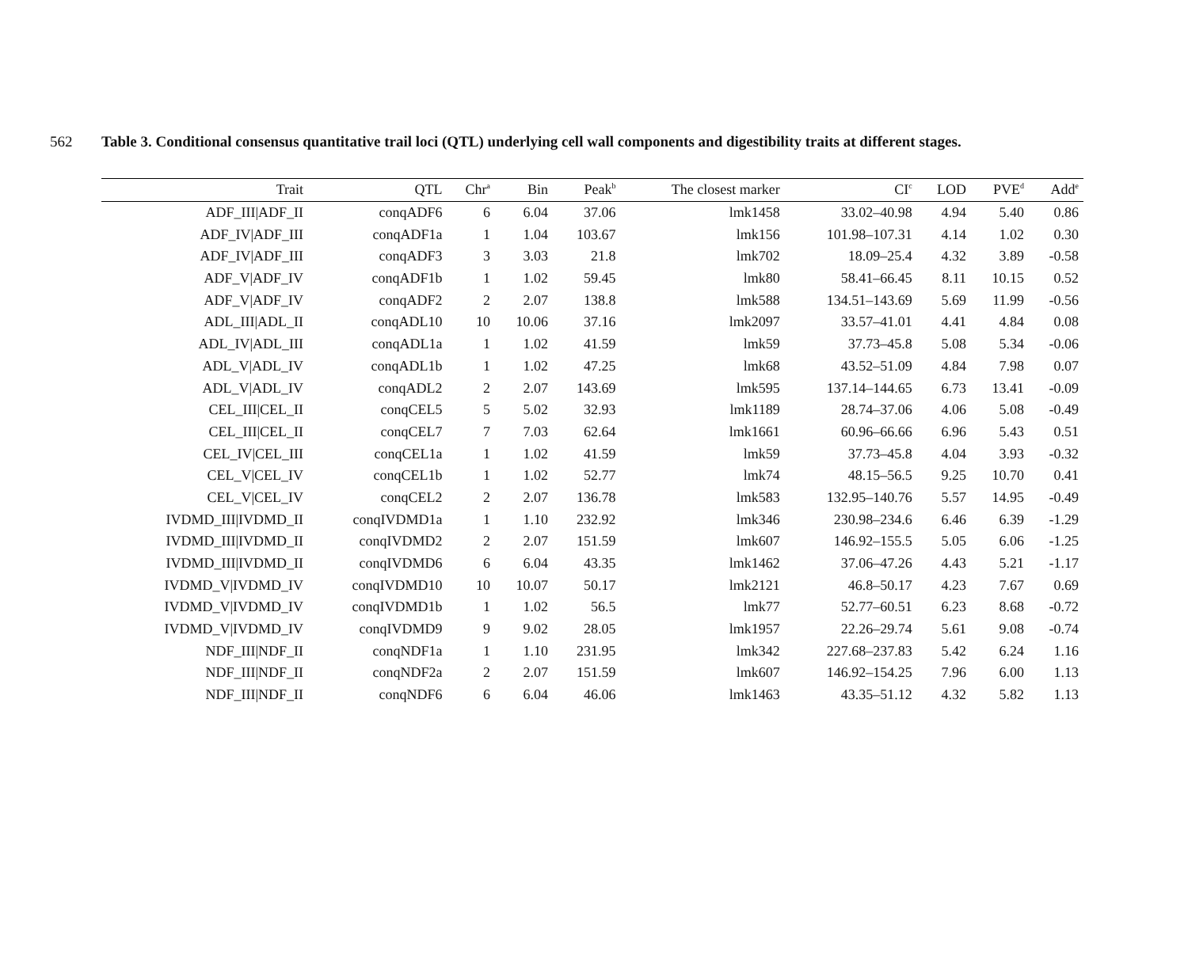562 Table 3. Conditional consensus quantitative trail loci (QTL) underlying cell wall components and digestibility traits at different stages.
| Trait | QTL | Chr<sup>a</sup> | Bin | Peak<sup>b</sup> | The closest marker | CI<sup>c</sup> | LOD | PVE<sup>d</sup> | Add<sup>e</sup> |
| --- | --- | --- | --- | --- | --- | --- | --- | --- | --- |
| ADF_III/ADF_II | conqADF6 | 6 | 6.04 | 37.06 | lmk1458 | 33.02–40.98 | 4.94 | 5.40 | 0.86 |
| ADF_IV/ADF_III | conqADF1a | 1 | 1.04 | 103.67 | lmk156 | 101.98–107.31 | 4.14 | 1.02 | 0.30 |
| ADF_IV/ADF_III | conqADF3 | 3 | 3.03 | 21.8 | lmk702 | 18.09–25.4 | 4.32 | 3.89 | -0.58 |
| ADF_V/ADF_IV | conqADF1b | 1 | 1.02 | 59.45 | lmk80 | 58.41–66.45 | 8.11 | 10.15 | 0.52 |
| ADF_V/ADF_IV | conqADF2 | 2 | 2.07 | 138.8 | lmk588 | 134.51–143.69 | 5.69 | 11.99 | -0.56 |
| ADL_III/ADL_II | conqADL10 | 10 | 10.06 | 37.16 | lmk2097 | 33.57–41.01 | 4.41 | 4.84 | 0.08 |
| ADL_IV/ADL_III | conqADL1a | 1 | 1.02 | 41.59 | lmk59 | 37.73–45.8 | 5.08 | 5.34 | -0.06 |
| ADL_V/ADL_IV | conqADL1b | 1 | 1.02 | 47.25 | lmk68 | 43.52–51.09 | 4.84 | 7.98 | 0.07 |
| ADL_V/ADL_IV | conqADL2 | 2 | 2.07 | 143.69 | lmk595 | 137.14–144.65 | 6.73 | 13.41 | -0.09 |
| CEL_III/CEL_II | conqCEL5 | 5 | 5.02 | 32.93 | lmk1189 | 28.74–37.06 | 4.06 | 5.08 | -0.49 |
| CEL_III/CEL_II | conqCEL7 | 7 | 7.03 | 62.64 | lmk1661 | 60.96–66.66 | 6.96 | 5.43 | 0.51 |
| CEL_IV/CEL_III | conqCEL1a | 1 | 1.02 | 41.59 | lmk59 | 37.73–45.8 | 4.04 | 3.93 | -0.32 |
| CEL_V/CEL_IV | conqCEL1b | 1 | 1.02 | 52.77 | lmk74 | 48.15–56.5 | 9.25 | 10.70 | 0.41 |
| CEL_V/CEL_IV | conqCEL2 | 2 | 2.07 | 136.78 | lmk583 | 132.95–140.76 | 5.57 | 14.95 | -0.49 |
| IVDMD_III/IVDMD_II | conqIVDMD1a | 1 | 1.10 | 232.92 | lmk346 | 230.98–234.6 | 6.46 | 6.39 | -1.29 |
| IVDMD_III/IVDMD_II | conqIVDMD2 | 2 | 2.07 | 151.59 | lmk607 | 146.92–155.5 | 5.05 | 6.06 | -1.25 |
| IVDMD_III/IVDMD_II | conqIVDMD6 | 6 | 6.04 | 43.35 | lmk1462 | 37.06–47.26 | 4.43 | 5.21 | -1.17 |
| IVDMD_V/IVDMD_IV | conqIVDMD10 | 10 | 10.07 | 50.17 | lmk2121 | 46.8–50.17 | 4.23 | 7.67 | 0.69 |
| IVDMD_V/IVDMD_IV | conqIVDMD1b | 1 | 1.02 | 56.5 | lmk77 | 52.77–60.51 | 6.23 | 8.68 | -0.72 |
| IVDMD_V/IVDMD_IV | conqIVDMD9 | 9 | 9.02 | 28.05 | lmk1957 | 22.26–29.74 | 5.61 | 9.08 | -0.74 |
| NDF_III/NDF_II | conqNDF1a | 1 | 1.10 | 231.95 | lmk342 | 227.68–237.83 | 5.42 | 6.24 | 1.16 |
| NDF_III/NDF_II | conqNDF2a | 2 | 2.07 | 151.59 | lmk607 | 146.92–154.25 | 7.96 | 6.00 | 1.13 |
| NDF_III/NDF_II | conqNDF6 | 6 | 6.04 | 46.06 | lmk1463 | 43.35–51.12 | 4.32 | 5.82 | 1.13 |